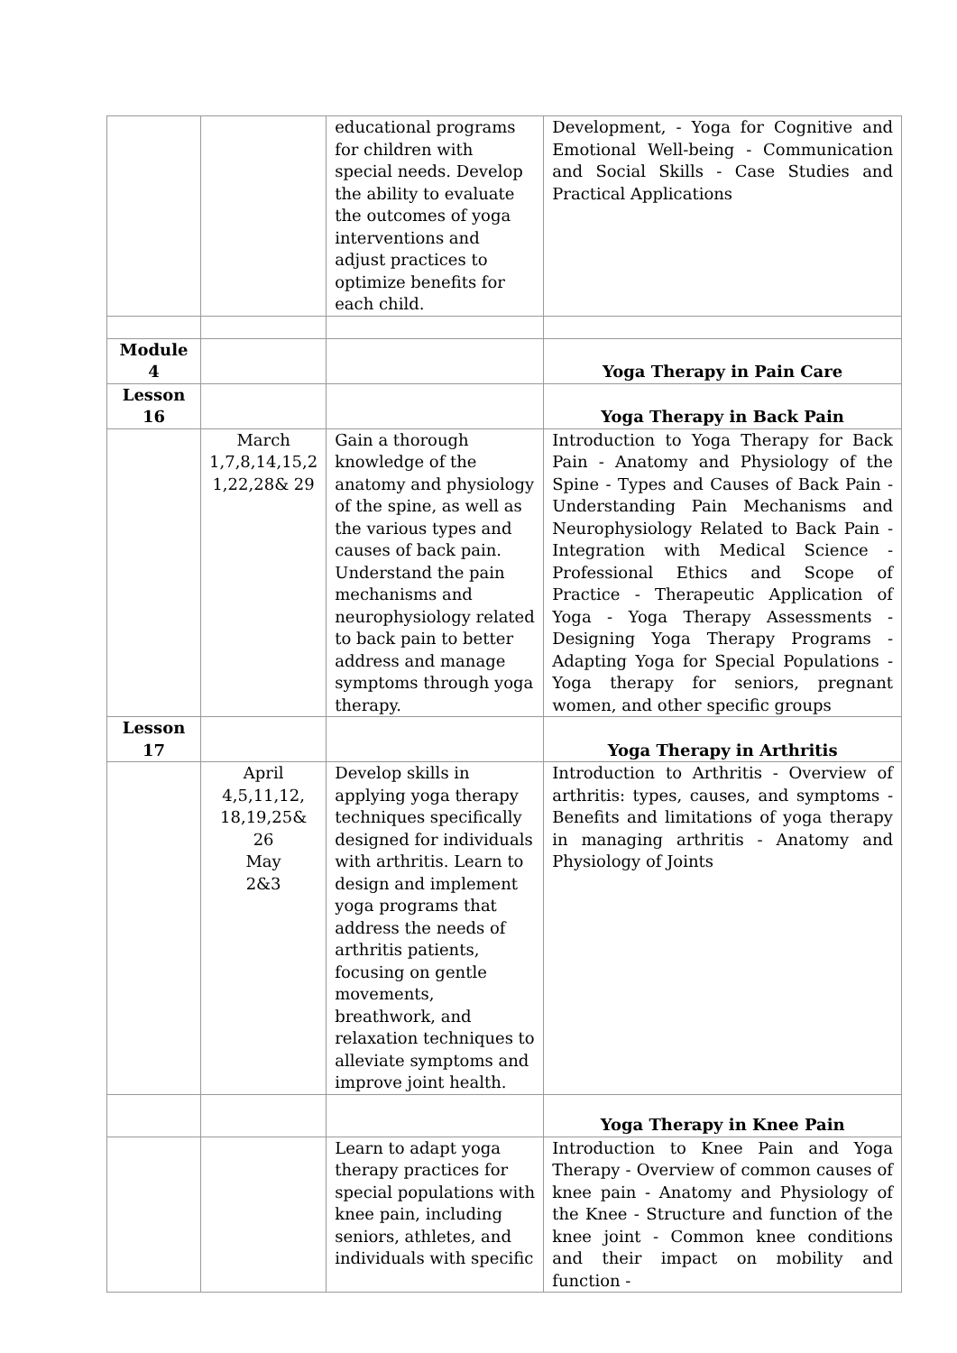| | | educational programs for children with special needs. Develop the ability to evaluate the outcomes of yoga interventions and adjust practices to optimize benefits for each child. | Development, - Yoga for Cognitive and Emotional Well-being - Communication and Social Skills - Case Studies and Practical Applications |
| Module 4 | | | Yoga Therapy in Pain Care |
| Lesson 16 | | | Yoga Therapy in Back Pain |
| | March 1,7,8,14,15,2 1,22,28& 29 | Gain a thorough knowledge of the anatomy and physiology of the spine, as well as the various types and causes of back pain. Understand the pain mechanisms and neurophysiology related to back pain to better address and manage symptoms through yoga therapy. | Introduction to Yoga Therapy for Back Pain - Anatomy and Physiology of the Spine - Types and Causes of Back Pain - Understanding Pain Mechanisms and Neurophysiology Related to Back Pain - Integration with Medical Science - Professional Ethics and Scope of Practice - Therapeutic Application of Yoga - Yoga Therapy Assessments - Designing Yoga Therapy Programs - Adapting Yoga for Special Populations - Yoga therapy for seniors, pregnant women, and other specific groups |
| Lesson 17 | | | Yoga Therapy in Arthritis |
| | April 4,5,11,12, 18,19,25& 26 May 2&3 | Develop skills in applying yoga therapy techniques specifically designed for individuals with arthritis. Learn to design and implement yoga programs that address the needs of arthritis patients, focusing on gentle movements, breathwork, and relaxation techniques to alleviate symptoms and improve joint health. | Introduction to Arthritis - Overview of arthritis: types, causes, and symptoms - Benefits and limitations of yoga therapy in managing arthritis - Anatomy and Physiology of Joints |
| | | | Yoga Therapy in Knee Pain |
| | | Learn to adapt yoga therapy practices for special populations with knee pain, including seniors, athletes, and individuals with specific | Introduction to Knee Pain and Yoga Therapy - Overview of common causes of knee pain - Anatomy and Physiology of the Knee - Structure and function of the knee joint - Common knee conditions and their impact on mobility and function - |